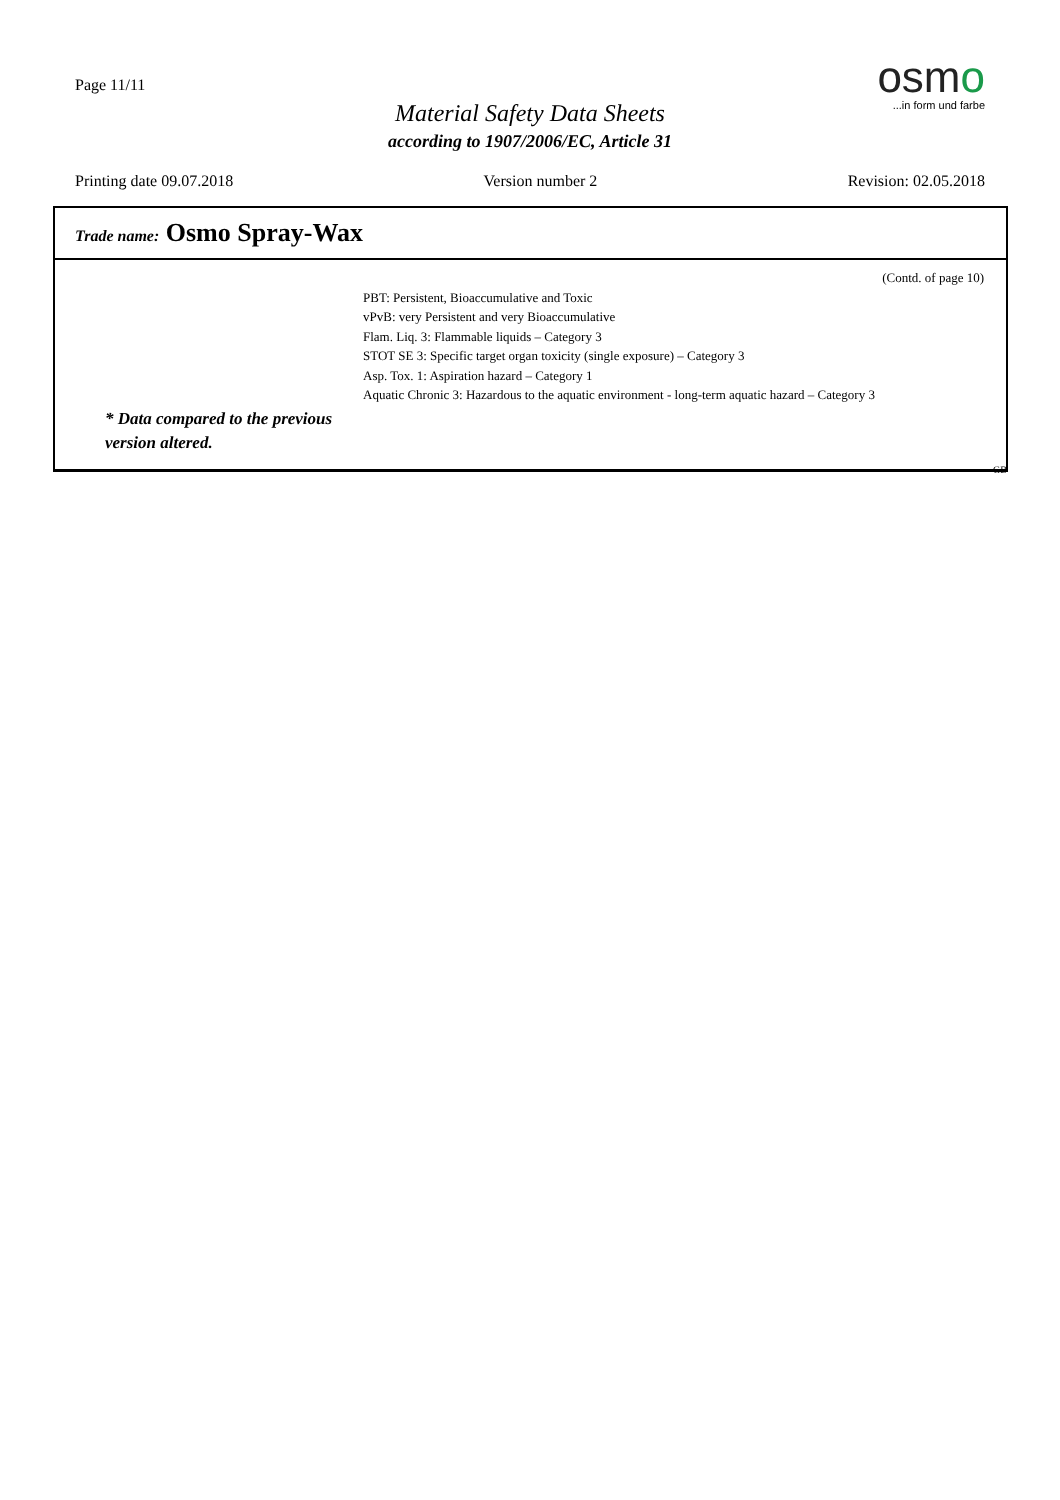Page 11/11
Material Safety Data Sheets
according to 1907/2006/EC, Article 31
osmo
...in form und farbe
Printing date 09.07.2018 Version number 2 Revision: 02.05.2018
Trade name: Osmo Spray-Wax
(Contd. of page 10)
PBT: Persistent, Bioaccumulative and Toxic
vPvB: very Persistent and very Bioaccumulative
Flam. Liq. 3: Flammable liquids – Category 3
STOT SE 3: Specific target organ toxicity (single exposure) – Category 3
Asp. Tox. 1: Aspiration hazard – Category 1
Aquatic Chronic 3: Hazardous to the aquatic environment - long-term aquatic hazard – Category 3
* Data compared to the previous
version altered.
GB